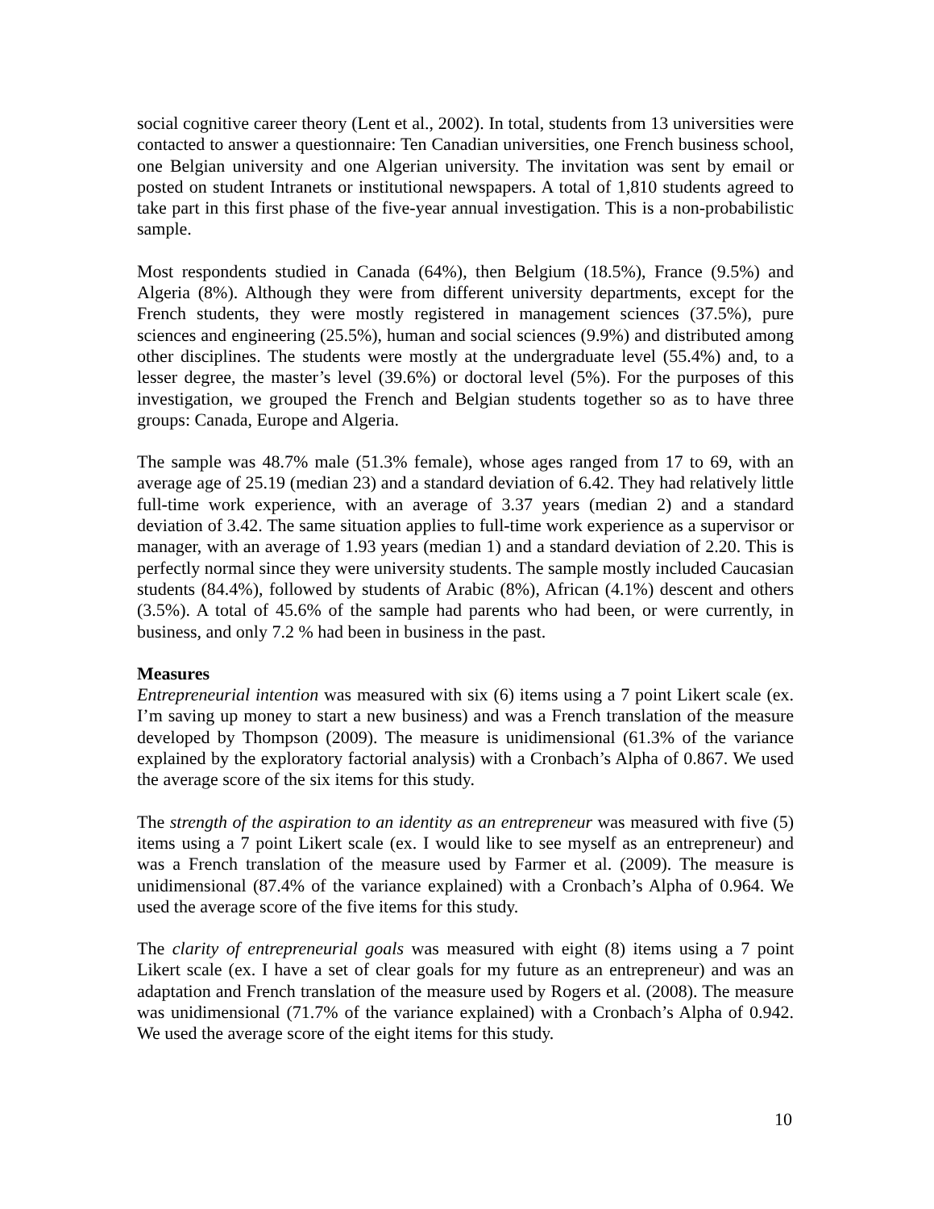social cognitive career theory (Lent et al., 2002). In total, students from 13 universities were contacted to answer a questionnaire: Ten Canadian universities, one French business school, one Belgian university and one Algerian university. The invitation was sent by email or posted on student Intranets or institutional newspapers. A total of 1,810 students agreed to take part in this first phase of the five-year annual investigation. This is a non-probabilistic sample.
Most respondents studied in Canada (64%), then Belgium (18.5%), France (9.5%) and Algeria (8%). Although they were from different university departments, except for the French students, they were mostly registered in management sciences (37.5%), pure sciences and engineering (25.5%), human and social sciences (9.9%) and distributed among other disciplines. The students were mostly at the undergraduate level (55.4%) and, to a lesser degree, the master’s level (39.6%) or doctoral level (5%). For the purposes of this investigation, we grouped the French and Belgian students together so as to have three groups: Canada, Europe and Algeria.
The sample was 48.7% male (51.3% female), whose ages ranged from 17 to 69, with an average age of 25.19 (median 23) and a standard deviation of 6.42. They had relatively little full-time work experience, with an average of 3.37 years (median 2) and a standard deviation of 3.42. The same situation applies to full-time work experience as a supervisor or manager, with an average of 1.93 years (median 1) and a standard deviation of 2.20. This is perfectly normal since they were university students. The sample mostly included Caucasian students (84.4%), followed by students of Arabic (8%), African (4.1%) descent and others (3.5%). A total of 45.6% of the sample had parents who had been, or were currently, in business, and only 7.2 % had been in business in the past.
Measures
Entrepreneurial intention was measured with six (6) items using a 7 point Likert scale (ex. I’m saving up money to start a new business) and was a French translation of the measure developed by Thompson (2009). The measure is unidimensional (61.3% of the variance explained by the exploratory factorial analysis) with a Cronbach’s Alpha of 0.867. We used the average score of the six items for this study.
The strength of the aspiration to an identity as an entrepreneur was measured with five (5) items using a 7 point Likert scale (ex. I would like to see myself as an entrepreneur) and was a French translation of the measure used by Farmer et al. (2009). The measure is unidimensional (87.4% of the variance explained) with a Cronbach’s Alpha of 0.964. We used the average score of the five items for this study.
The clarity of entrepreneurial goals was measured with eight (8) items using a 7 point Likert scale (ex. I have a set of clear goals for my future as an entrepreneur) and was an adaptation and French translation of the measure used by Rogers et al. (2008). The measure was unidimensional (71.7% of the variance explained) with a Cronbach’s Alpha of 0.942. We used the average score of the eight items for this study.
10